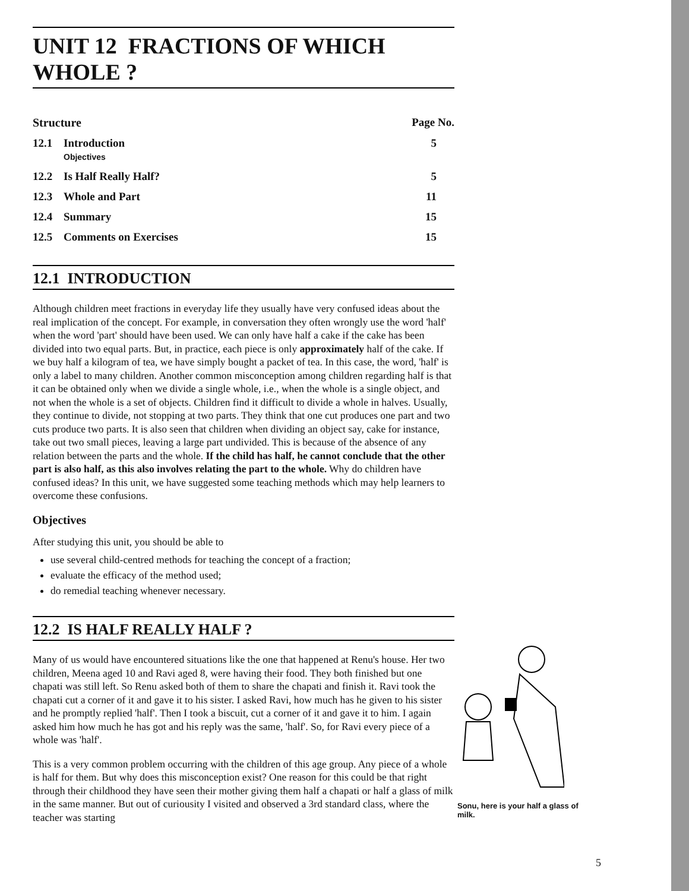UNIT 12 FRACTIONS OF WHICH WHOLE ?
| Structure | | Page No. |
| --- | --- | --- |
| 12.1 | Introduction Objectives | 5 |
| 12.2 | Is Half Really Half? | 5 |
| 12.3 | Whole and Part | 11 |
| 12.4 | Summary | 15 |
| 12.5 | Comments on Exercises | 15 |
12.1 INTRODUCTION
Although children meet fractions in everyday life they usually have very confused ideas about the real implication of the concept. For example, in conversation they often wrongly use the word 'half' when the word 'part' should have been used. We can only have half a cake if the cake has been divided into two equal parts. But, in practice, each piece is only approximately half of the cake. If we buy half a kilogram of tea, we have simply bought a packet of tea. In this case, the word, 'half' is only a label to many children. Another common misconception among children regarding half is that it can be obtained only when we divide a single whole, i.e., when the whole is a single object, and not when the whole is a set of objects. Children find it difficult to divide a whole in halves. Usually, they continue to divide, not stopping at two parts. They think that one cut produces one part and two cuts produce two parts. It is also seen that children when dividing an object say, cake for instance, take out two small pieces, leaving a large part undivided. This is because of the absence of any relation between the parts and the whole. If the child has half, he cannot conclude that the other part is also half, as this also involves relating the part to the whole. Why do children have confused ideas? In this unit, we have suggested some teaching methods which may help learners to overcome these confusions.
Objectives
After studying this unit, you should be able to
use several child-centred methods for teaching the concept of a fraction;
evaluate the efficacy of the method used;
do remedial teaching whenever necessary.
12.2 IS HALF REALLY HALF ?
Many of us would have encountered situations like the one that happened at Renu's house. Her two children, Meena aged 10 and Ravi aged 8, were having their food. They both finished but one chapati was still left. So Renu asked both of them to share the chapati and finish it. Ravi took the chapati cut a corner of it and gave it to his sister. I asked Ravi, how much has he given to his sister and he promptly replied 'half'. Then I took a biscuit, cut a corner of it and gave it to him. I again asked him how much he has got and his reply was the same, 'half'. So, for Ravi every piece of a whole was 'half'.
This is a very common problem occurring with the children of this age group. Any piece of a whole is half for them. But why does this misconception exist? One reason for this could be that right through their childhood they have seen their mother giving them half a chapati or half a glass of milk in the same manner. But out of curiousity I visited and observed a 3rd standard class, where the teacher was starting
Sonu, here is your half a glass of milk.
5